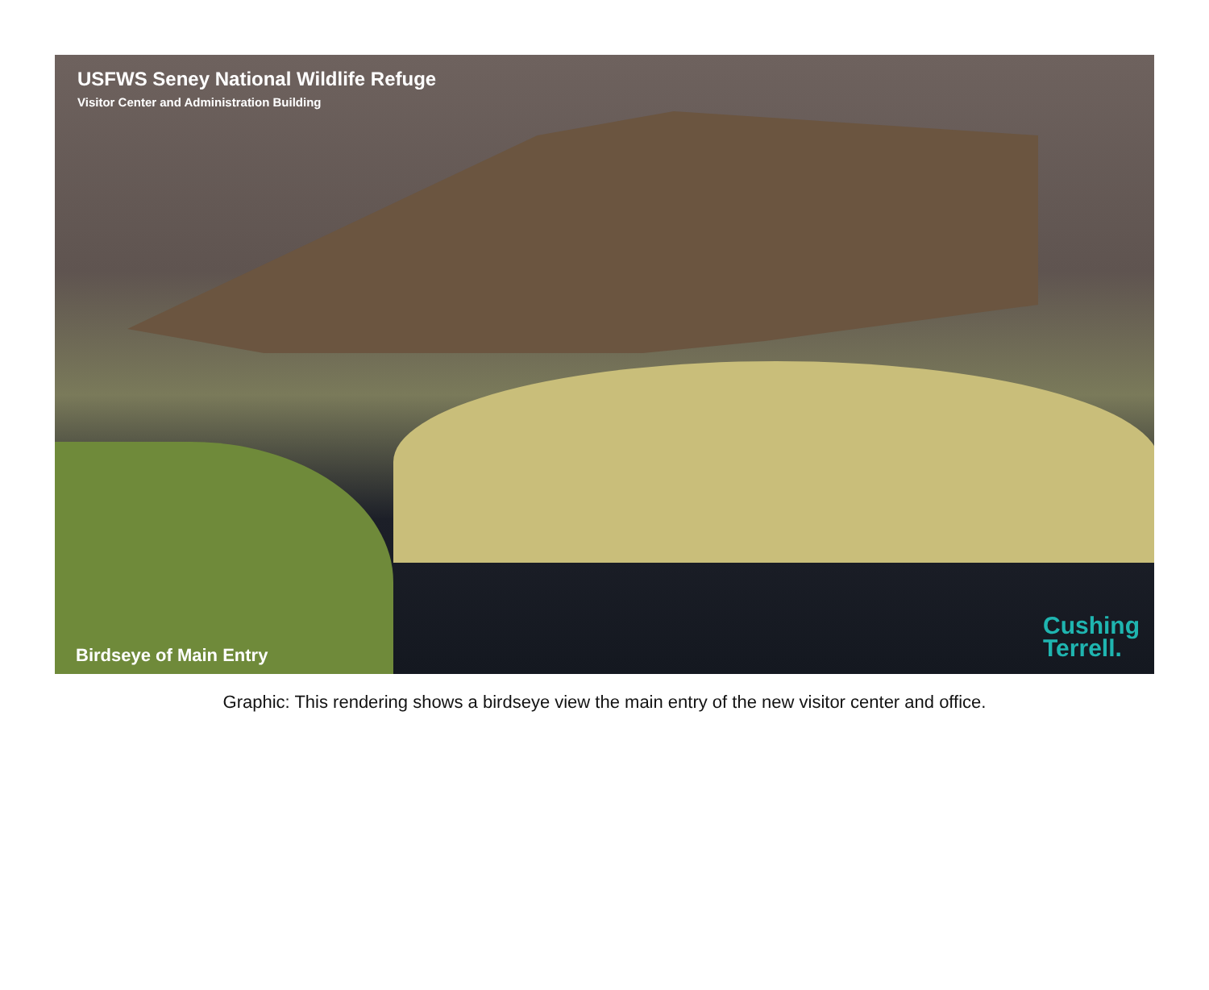USFWS Seney National Wildlife Refuge
Visitor Center and Administration Building
Birdseye of Main Entry
Cushing
Terrell.
Graphic: This rendering shows a birdseye view the main entry of the new visitor center and office.